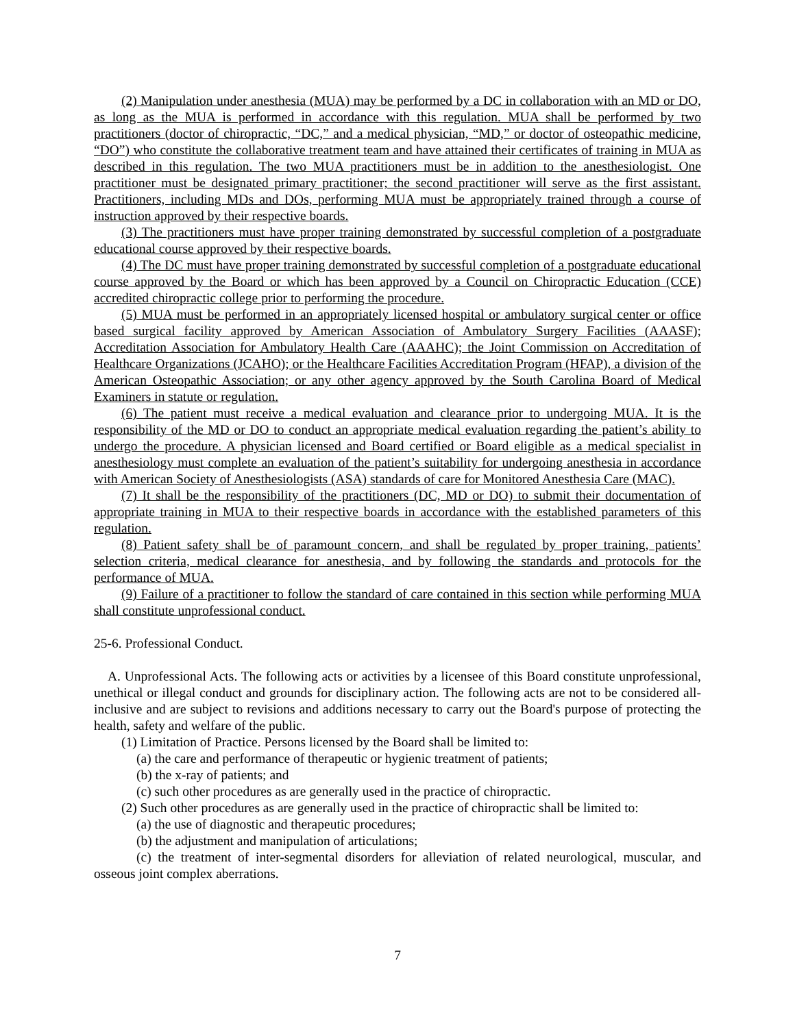(2) Manipulation under anesthesia (MUA) may be performed by a DC in collaboration with an MD or DO, as long as the MUA is performed in accordance with this regulation. MUA shall be performed by two practitioners (doctor of chiropractic, “DC,” and a medical physician, “MD,” or doctor of osteopathic medicine, “DO”) who constitute the collaborative treatment team and have attained their certificates of training in MUA as described in this regulation. The two MUA practitioners must be in addition to the anesthesiologist. One practitioner must be designated primary practitioner; the second practitioner will serve as the first assistant. Practitioners, including MDs and DOs, performing MUA must be appropriately trained through a course of instruction approved by their respective boards.
(3) The practitioners must have proper training demonstrated by successful completion of a postgraduate educational course approved by their respective boards.
(4) The DC must have proper training demonstrated by successful completion of a postgraduate educational course approved by the Board or which has been approved by a Council on Chiropractic Education (CCE) accredited chiropractic college prior to performing the procedure.
(5) MUA must be performed in an appropriately licensed hospital or ambulatory surgical center or office based surgical facility approved by American Association of Ambulatory Surgery Facilities (AAASF); Accreditation Association for Ambulatory Health Care (AAAHC); the Joint Commission on Accreditation of Healthcare Organizations (JCAHO); or the Healthcare Facilities Accreditation Program (HFAP), a division of the American Osteopathic Association; or any other agency approved by the South Carolina Board of Medical Examiners in statute or regulation.
(6) The patient must receive a medical evaluation and clearance prior to undergoing MUA. It is the responsibility of the MD or DO to conduct an appropriate medical evaluation regarding the patient’s ability to undergo the procedure. A physician licensed and Board certified or Board eligible as a medical specialist in anesthesiology must complete an evaluation of the patient’s suitability for undergoing anesthesia in accordance with American Society of Anesthesiologists (ASA) standards of care for Monitored Anesthesia Care (MAC).
(7) It shall be the responsibility of the practitioners (DC, MD or DO) to submit their documentation of appropriate training in MUA to their respective boards in accordance with the established parameters of this regulation.
(8) Patient safety shall be of paramount concern, and shall be regulated by proper training, patients’ selection criteria, medical clearance for anesthesia, and by following the standards and protocols for the performance of MUA.
(9) Failure of a practitioner to follow the standard of care contained in this section while performing MUA shall constitute unprofessional conduct.
25-6. Professional Conduct.
A. Unprofessional Acts. The following acts or activities by a licensee of this Board constitute unprofessional, unethical or illegal conduct and grounds for disciplinary action. The following acts are not to be considered all-inclusive and are subject to revisions and additions necessary to carry out the Board's purpose of protecting the health, safety and welfare of the public.
(1) Limitation of Practice. Persons licensed by the Board shall be limited to:
(a) the care and performance of therapeutic or hygienic treatment of patients;
(b) the x-ray of patients; and
(c) such other procedures as are generally used in the practice of chiropractic.
(2) Such other procedures as are generally used in the practice of chiropractic shall be limited to:
(a) the use of diagnostic and therapeutic procedures;
(b) the adjustment and manipulation of articulations;
(c) the treatment of inter-segmental disorders for alleviation of related neurological, muscular, and osseous joint complex aberrations.
7